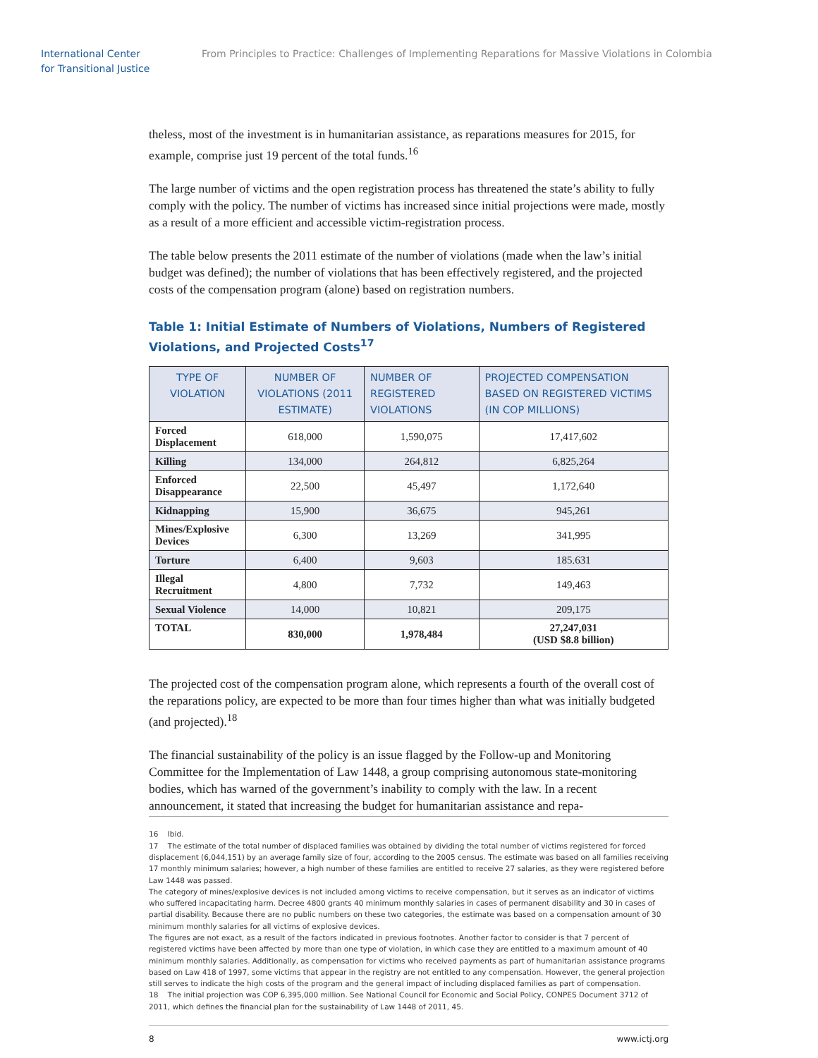International Center
for Transitional Justice
From Principles to Practice: Challenges of Implementing Reparations for Massive Violations in Colombia
theless, most of the investment is in humanitarian assistance, as reparations measures for 2015, for example, comprise just 19 percent of the total funds.<sup>16</sup>
The large number of victims and the open registration process has threatened the state’s ability to fully comply with the policy. The number of victims has increased since initial projections were made, mostly as a result of a more efficient and accessible victim-registration process.
The table below presents the 2011 estimate of the number of violations (made when the law’s initial budget was defined); the number of violations that has been effectively registered, and the projected costs of the compensation program (alone) based on registration numbers.
Table 1: Initial Estimate of Numbers of Violations, Numbers of Registered Violations, and Projected Costs<sup>17</sup>
| TYPE OF VIOLATION | NUMBER OF VIOLATIONS (2011 ESTIMATE) | NUMBER OF REGISTERED VIOLATIONS | PROJECTED COMPENSATION BASED ON REGISTERED VICTIMS (IN COP MILLIONS) |
| --- | --- | --- | --- |
| Forced Displacement | 618,000 | 1,590,075 | 17,417,602 |
| Killing | 134,000 | 264,812 | 6,825,264 |
| Enforced Disappearance | 22,500 | 45,497 | 1,172,640 |
| Kidnapping | 15,900 | 36,675 | 945,261 |
| Mines/Explosive Devices | 6,300 | 13,269 | 341,995 |
| Torture | 6,400 | 9,603 | 185.631 |
| Illegal Recruitment | 4,800 | 7,732 | 149,463 |
| Sexual Violence | 14,000 | 10,821 | 209,175 |
| TOTAL | 830,000 | 1,978,484 | 27,247,031 (USD $8.8 billion) |
The projected cost of the compensation program alone, which represents a fourth of the overall cost of the reparations policy, are expected to be more than four times higher than what was initially budgeted (and projected).<sup>18</sup>
The financial sustainability of the policy is an issue flagged by the Follow-up and Monitoring Committee for the Implementation of Law 1448, a group comprising autonomous state-monitoring bodies, which has warned of the government’s inability to comply with the law. In a recent announcement, it stated that increasing the budget for humanitarian assistance and repa-
16 Ibid.
17 The estimate of the total number of displaced families was obtained by dividing the total number of victims registered for forced displacement (6,044,151) by an average family size of four, according to the 2005 census. The estimate was based on all families receiving 17 monthly minimum salaries; however, a high number of these families are entitled to receive 27 salaries, as they were registered before Law 1448 was passed.
The category of mines/explosive devices is not included among victims to receive compensation, but it serves as an indicator of victims who suffered incapacitating harm. Decree 4800 grants 40 minimum monthly salaries in cases of permanent disability and 30 in cases of partial disability. Because there are no public numbers on these two categories, the estimate was based on a compensation amount of 30 minimum monthly salaries for all victims of explosive devices.
The figures are not exact, as a result of the factors indicated in previous footnotes. Another factor to consider is that 7 percent of registered victims have been affected by more than one type of violation, in which case they are entitled to a maximum amount of 40 minimum monthly salaries. Additionally, as compensation for victims who received payments as part of humanitarian assistance programs based on Law 418 of 1997, some victims that appear in the registry are not entitled to any compensation. However, the general projection still serves to indicate the high costs of the program and the general impact of including displaced families as part of compensation.
18 The initial projection was COP 6,395,000 million. See National Council for Economic and Social Policy, CONPES Document 3712 of 2011, which defines the financial plan for the sustainability of Law 1448 of 2011, 45.
8 www.ictj.org